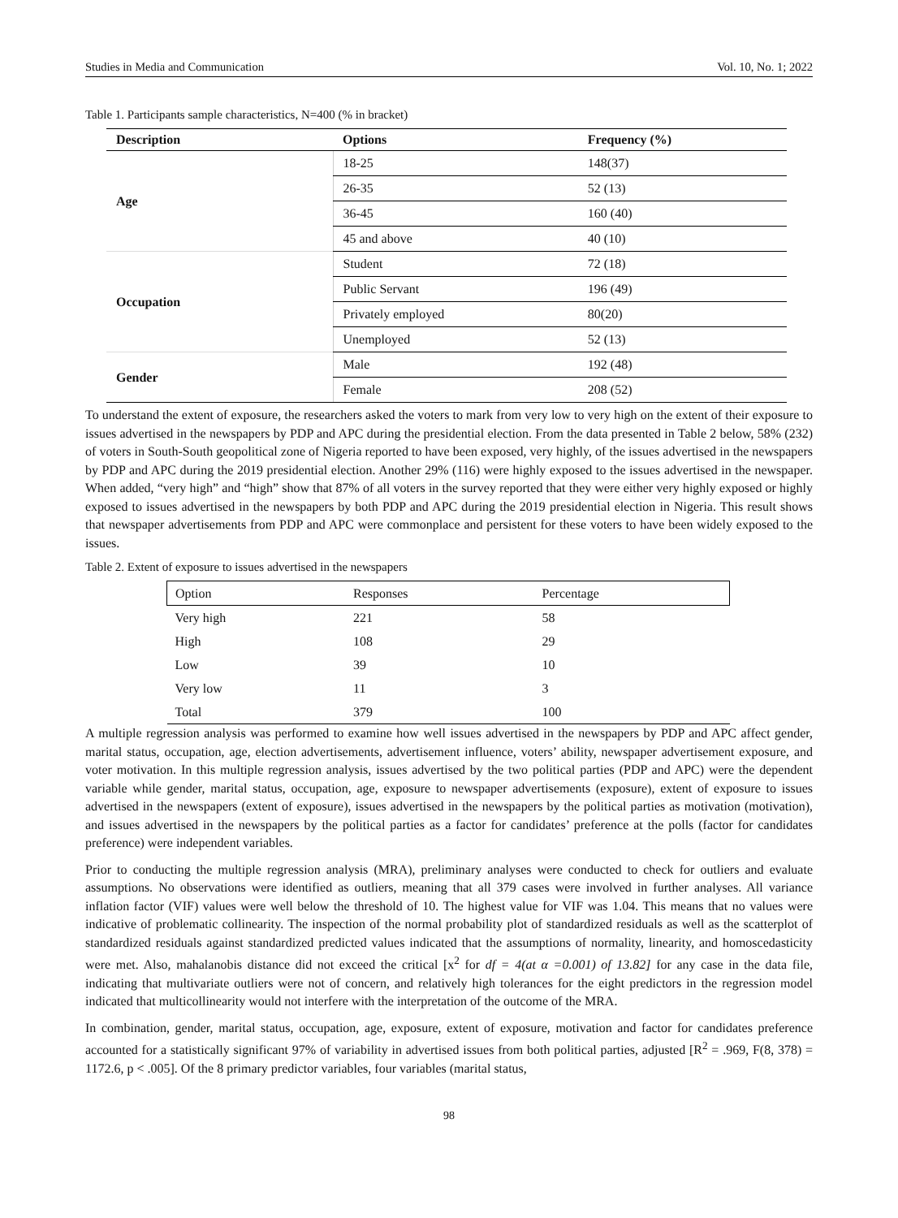Studies in Media and Communication Vol. 10, No. 1; 2022
Table 1. Participants sample characteristics, N=400 (% in bracket)
| Description | Options | Frequency (%) |
| --- | --- | --- |
| Age | 18-25 | 148(37) |
| | 26-35 | 52 (13) |
| | 36-45 | 160 (40) |
| | 45 and above | 40 (10) |
| Occupation | Student | 72 (18) |
| | Public Servant | 196 (49) |
| | Privately employed | 80(20) |
| | Unemployed | 52 (13) |
| Gender | Male | 192 (48) |
| | Female | 208 (52) |
To understand the extent of exposure, the researchers asked the voters to mark from very low to very high on the extent of their exposure to issues advertised in the newspapers by PDP and APC during the presidential election. From the data presented in Table 2 below, 58% (232) of voters in South-South geopolitical zone of Nigeria reported to have been exposed, very highly, of the issues advertised in the newspapers by PDP and APC during the 2019 presidential election. Another 29% (116) were highly exposed to the issues advertised in the newspaper. When added, “very high” and “high” show that 87% of all voters in the survey reported that they were either very highly exposed or highly exposed to issues advertised in the newspapers by both PDP and APC during the 2019 presidential election in Nigeria. This result shows that newspaper advertisements from PDP and APC were commonplace and persistent for these voters to have been widely exposed to the issues.
Table 2. Extent of exposure to issues advertised in the newspapers
| Option | Responses | Percentage |
| Very high | 221 | 58 |
| High | 108 | 29 |
| Low | 39 | 10 |
| Very low | 11 | 3 |
| Total | 379 | 100 |
A multiple regression analysis was performed to examine how well issues advertised in the newspapers by PDP and APC affect gender, marital status, occupation, age, election advertisements, advertisement influence, voters’ ability, newspaper advertisement exposure, and voter motivation. In this multiple regression analysis, issues advertised by the two political parties (PDP and APC) were the dependent variable while gender, marital status, occupation, age, exposure to newspaper advertisements (exposure), extent of exposure to issues advertised in the newspapers (extent of exposure), issues advertised in the newspapers by the political parties as motivation (motivation), and issues advertised in the newspapers by the political parties as a factor for candidates’ preference at the polls (factor for candidates preference) were independent variables.
Prior to conducting the multiple regression analysis (MRA), preliminary analyses were conducted to check for outliers and evaluate assumptions. No observations were identified as outliers, meaning that all 379 cases were involved in further analyses. All variance inflation factor (VIF) values were well below the threshold of 10. The highest value for VIF was 1.04. This means that no values were indicative of problematic collinearity. The inspection of the normal probability plot of standardized residuals as well as the scatterplot of standardized residuals against standardized predicted values indicated that the assumptions of normality, linearity, and homoscedasticity were met. Also, mahalanobis distance did not exceed the critical [x<sup>2</sup> for df = 4(at α =0.001) of 13.82] for any case in the data file, indicating that multivariate outliers were not of concern, and relatively high tolerances for the eight predictors in the regression model indicated that multicollinearity would not interfere with the interpretation of the outcome of the MRA.
In combination, gender, marital status, occupation, age, exposure, extent of exposure, motivation and factor for candidates preference accounted for a statistically significant 97% of variability in advertised issues from both political parties, adjusted [R<sup>2</sup> = .969, F(8, 378) = 1172.6, p < .005]. Of the 8 primary predictor variables, four variables (marital status,
98